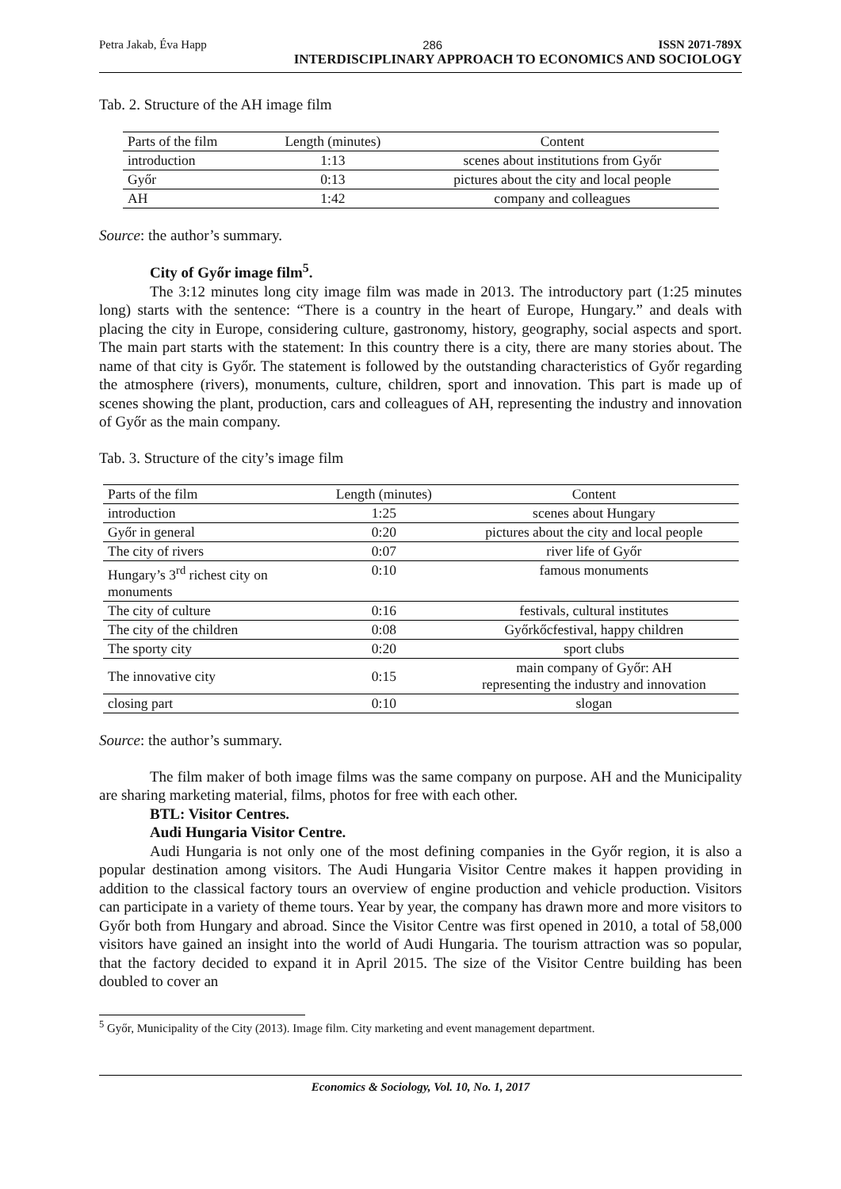Petra Jakab, Éva Happ 286 ISSN 2071-789X
INTERDISCIPLINARY APPROACH TO ECONOMICS AND SOCIOLOGY
Tab. 2. Structure of the AH image film
| Parts of the film | Length (minutes) | Content |
| --- | --- | --- |
| introduction | 1:13 | scenes about institutions from Győr |
| Győr | 0:13 | pictures about the city and local people |
| AH | 1:42 | company and colleagues |
Source: the author’s summary.
City of Győr image film<sup>5</sup>.
The 3:12 minutes long city image film was made in 2013. The introductory part (1:25 minutes long) starts with the sentence: “There is a country in the heart of Europe, Hungary.” and deals with placing the city in Europe, considering culture, gastronomy, history, geography, social aspects and sport. The main part starts with the statement: In this country there is a city, there are many stories about. The name of that city is Győr. The statement is followed by the outstanding characteristics of Győr regarding the atmosphere (rivers), monuments, culture, children, sport and innovation. This part is made up of scenes showing the plant, production, cars and colleagues of AH, representing the industry and innovation of Győr as the main company.
Tab. 3. Structure of the city’s image film
| Parts of the film | Length (minutes) | Content |
| --- | --- | --- |
| introduction | 1:25 | scenes about Hungary |
| Győr in general | 0:20 | pictures about the city and local people |
| The city of rivers | 0:07 | river life of Győr |
| Hungary’s 3<sup>rd</sup> richest city on monuments | 0:10 | famous monuments |
| The city of culture | 0:16 | festivals, cultural institutes |
| The city of the children | 0:08 | Győrkőcfestival, happy children |
| The sporty city | 0:20 | sport clubs |
| The innovative city | 0:15 | main company of Győr: AH representing the industry and innovation |
| closing part | 0:10 | slogan |
Source: the author’s summary.
The film maker of both image films was the same company on purpose. AH and the Municipality are sharing marketing material, films, photos for free with each other.
BTL: Visitor Centres.
Audi Hungaria Visitor Centre.
Audi Hungaria is not only one of the most defining companies in the Győr region, it is also a popular destination among visitors. The Audi Hungaria Visitor Centre makes it happen providing in addition to the classical factory tours an overview of engine production and vehicle production. Visitors can participate in a variety of theme tours. Year by year, the company has drawn more and more visitors to Győr both from Hungary and abroad. Since the Visitor Centre was first opened in 2010, a total of 58,000 visitors have gained an insight into the world of Audi Hungaria. The tourism attraction was so popular, that the factory decided to expand it in April 2015. The size of the Visitor Centre building has been doubled to cover an
<sup>5</sup> Győr, Municipality of the City (2013). Image film. City marketing and event management department.
Economics & Sociology, Vol. 10, No. 1, 2017